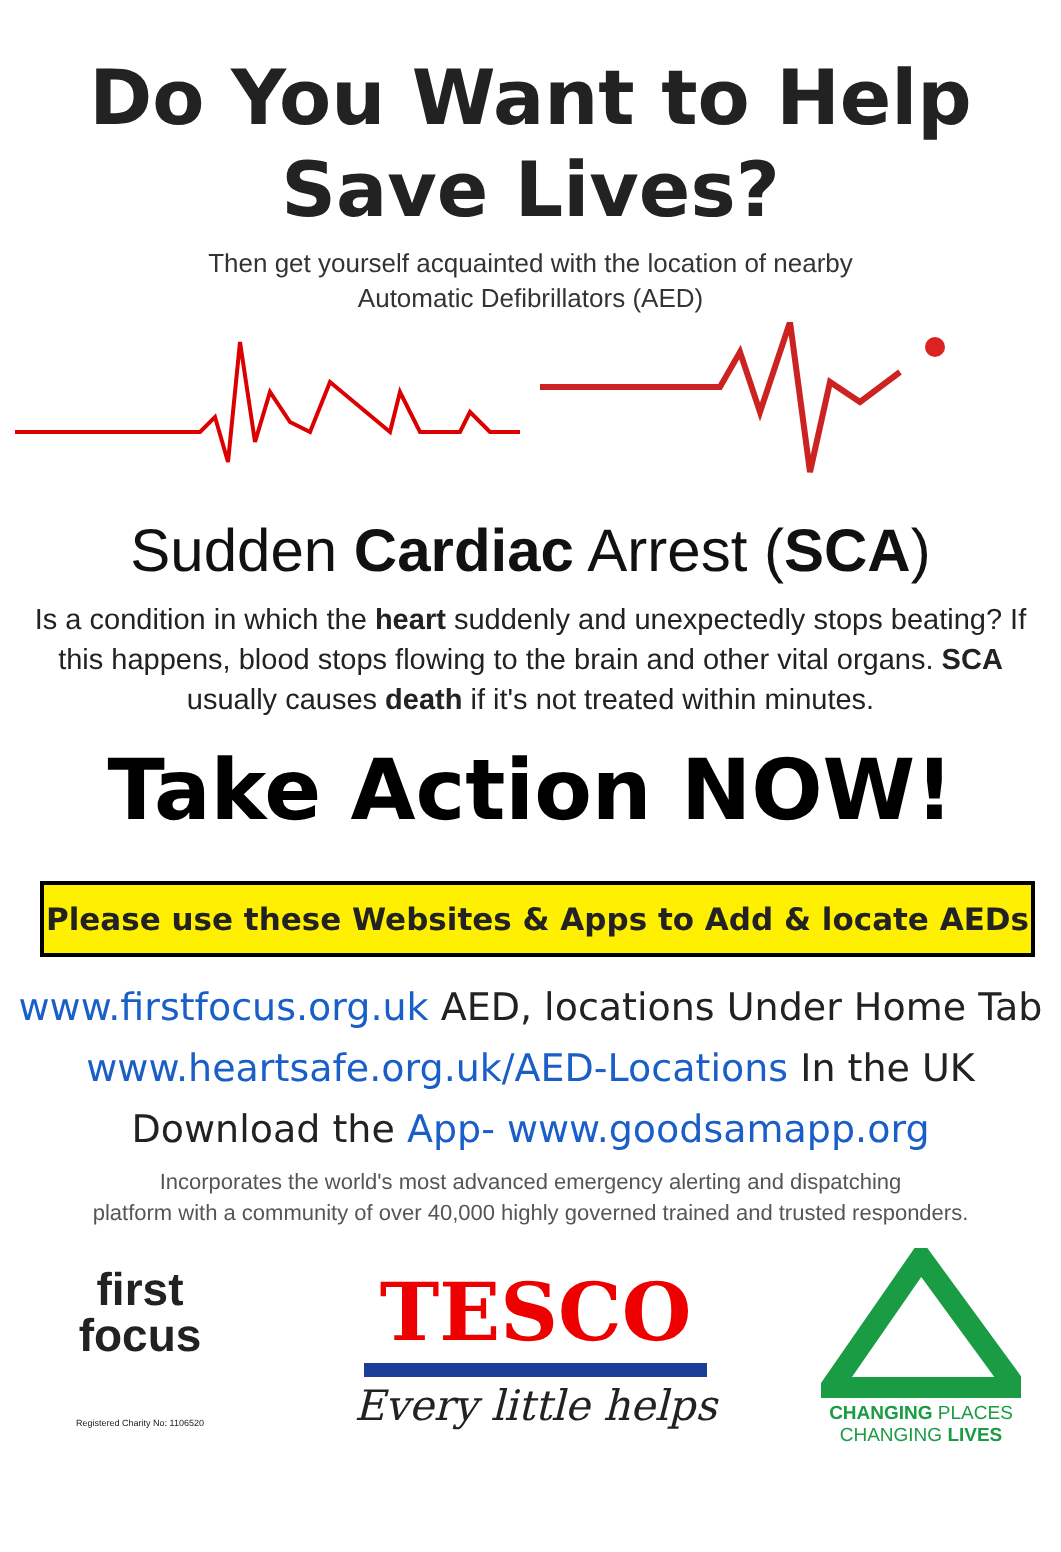Do You Want to Help
Save Lives?
Then get yourself acquainted with the location of nearby
Automatic Defibrillators (AED)
Sudden Cardiac Arrest (SCA)
Is a condition in which the heart suddenly and unexpectedly stops beating? If this happens, blood stops flowing to the brain and other vital organs. SCA usually causes death if it's not treated within minutes.
Take Action NOW!
Please use these Websites & Apps to Add & locate AEDs
www.firstfocus.org.uk AED, locations Under Home Tab
www.heartsafe.org.uk/AED-Locations In the UK
Download the App- www.goodsamapp.org
Incorporates the world's most advanced emergency alerting and dispatching
platform with a community of over 40,000 highly governed trained and trusted responders.
first
focus
Registered Charity No: 1106520
TESCO
Every little helps
CHANGING PLACES
CHANGING LIVES